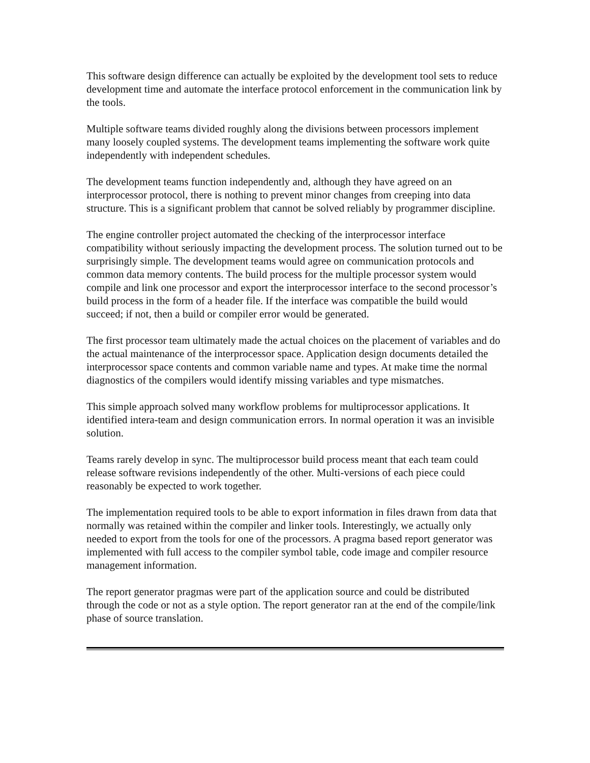This software design difference can actually be exploited by the development tool sets to reduce development time and automate the interface protocol enforcement in the communication link by the tools.
Multiple software teams divided roughly along the divisions between processors implement many loosely coupled systems. The development teams implementing the software work quite independently with independent schedules.
The development teams function independently and, although they have agreed on an interprocessor protocol, there is nothing to prevent minor changes from creeping into data structure. This is a significant problem that cannot be solved reliably by programmer discipline.
The engine controller project automated the checking of the interprocessor interface compatibility without seriously impacting the development process. The solution turned out to be surprisingly simple. The development teams would agree on communication protocols and common data memory contents. The build process for the multiple processor system would compile and link one processor and export the interprocessor interface to the second processor’s build process in the form of a header file. If the interface was compatible the build would succeed; if not, then a build or compiler error would be generated.
The first processor team ultimately made the actual choices on the placement of variables and do the actual maintenance of the interprocessor space. Application design documents detailed the interprocessor space contents and common variable name and types. At make time the normal diagnostics of the compilers would identify missing variables and type mismatches.
This simple approach solved many workflow problems for multiprocessor applications. It identified intera-team and design communication errors. In normal operation it was an invisible solution.
Teams rarely develop in sync. The multiprocessor build process meant that each team could release software revisions independently of the other. Multi-versions of each piece could reasonably be expected to work together.
The implementation required tools to be able to export information in files drawn from data that normally was retained within the compiler and linker tools. Interestingly, we actually only needed to export from the tools for one of the processors. A pragma based report generator was implemented with full access to the compiler symbol table, code image and compiler resource management information.
The report generator pragmas were part of the application source and could be distributed through the code or not as a style option. The report generator ran at the end of the compile/link phase of source translation.